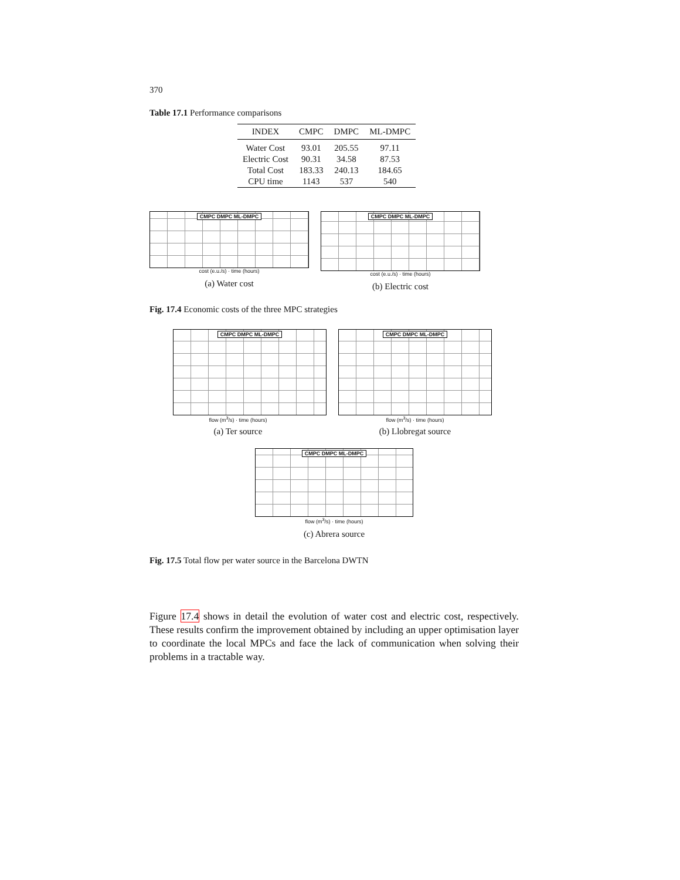370
Table 17.1 Performance comparisons
| INDEX | CMPC | DMPC | ML-DMPC |
| --- | --- | --- | --- |
| Water Cost | 93.01 | 205.55 | 97.11 |
| Electric Cost | 90.31 | 34.58 | 87.53 |
| Total Cost | 183.33 | 240.13 | 184.65 |
| CPU time | 1143 | 537 | 540 |
CMPC DMPC ML-DMPC
cost (e.u./s) · time (hours)
(a) Water cost
CMPC DMPC ML-DMPC
cost (e.u./s) · time (hours)
(b) Electric cost
Fig. 17.4 Economic costs of the three MPC strategies
CMPC DMPC ML-DMPC
flow (m<sup>3</sup>/s) · time (hours)
(a) Ter source
CMPC DMPC ML-DMPC
flow (m<sup>3</sup>/s) · time (hours)
(b) Llobregat source
CMPC DMPC ML-DMPC
flow (m<sup>3</sup>/s) · time (hours)
(c) Abrera source
Fig. 17.5 Total flow per water source in the Barcelona DWTN
Figure 17.4 shows in detail the evolution of water cost and electric cost, respectively. These results confirm the improvement obtained by including an upper optimisation layer to coordinate the local MPCs and face the lack of communication when solving their problems in a tractable way.